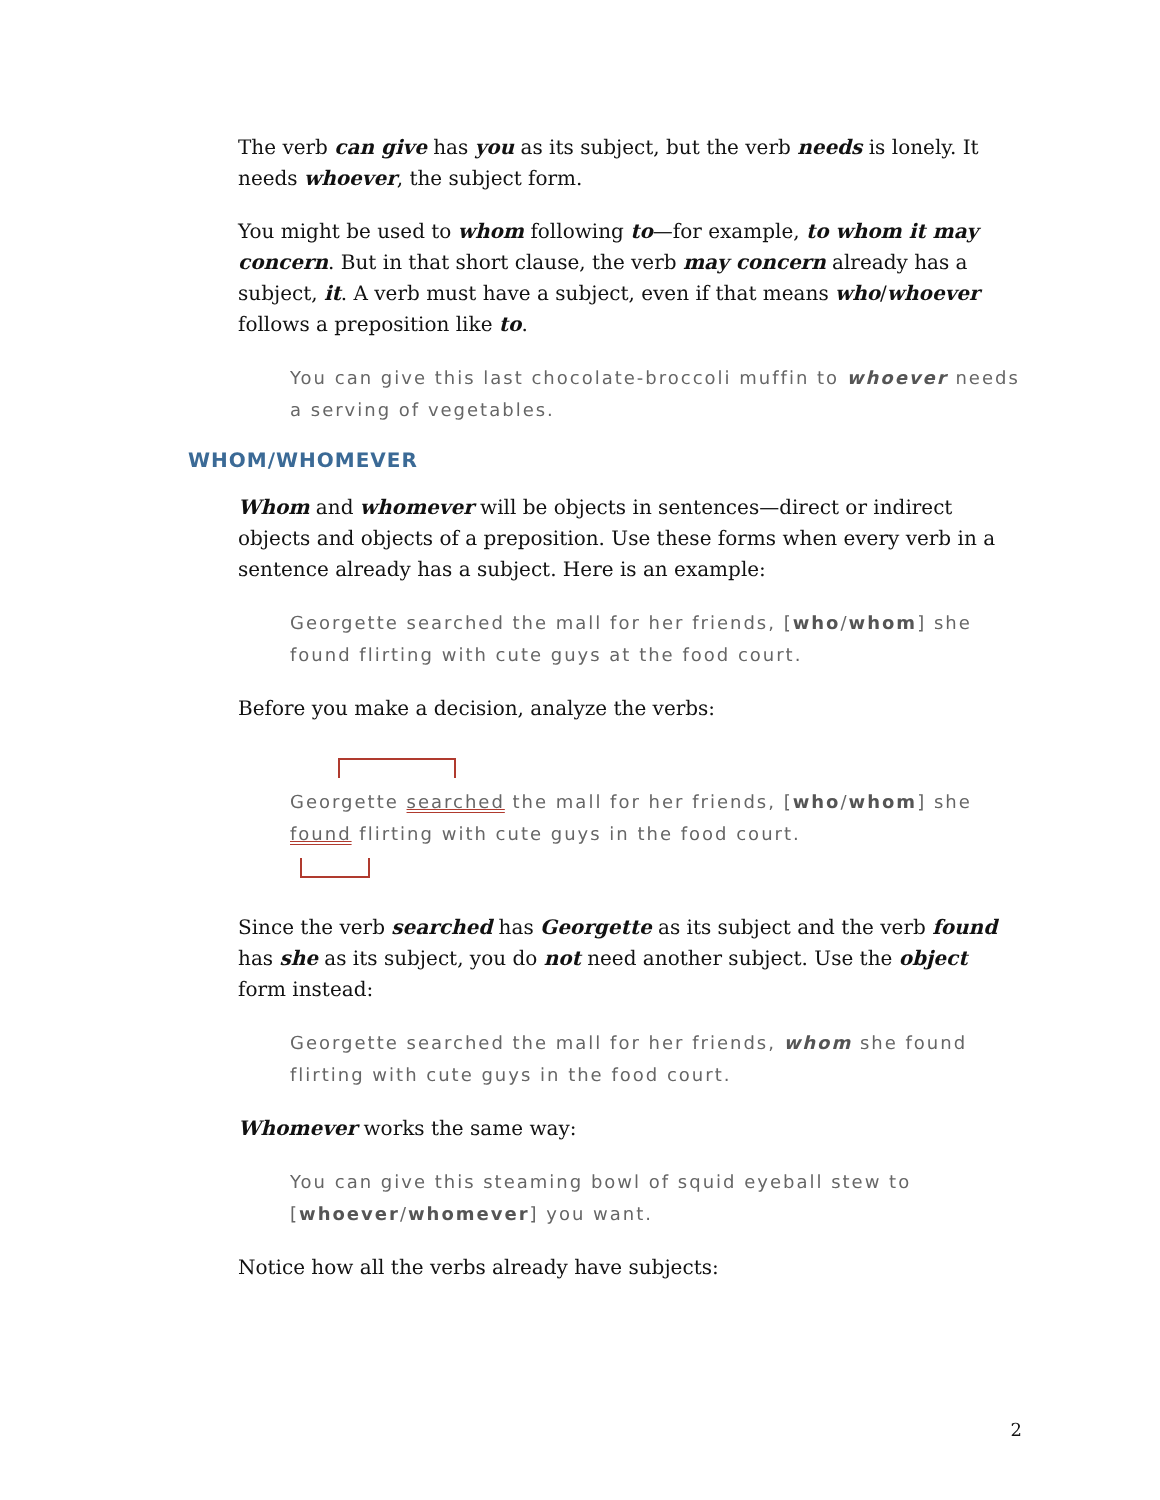The verb can give has you as its subject, but the verb needs is lonely. It needs whoever, the subject form.
You might be used to whom following to—for example, to whom it may concern. But in that short clause, the verb may concern already has a subject, it. A verb must have a subject, even if that means who/whoever follows a preposition like to.
You can give this last chocolate-broccoli muffin to whoever needs a serving of vegetables.
WHOM/WHOMEVER
Whom and whomever will be objects in sentences—direct or indirect objects and objects of a preposition. Use these forms when every verb in a sentence already has a subject. Here is an example:
Georgette searched the mall for her friends, [who/whom] she found flirting with cute guys at the food court.
Before you make a decision, analyze the verbs:
Georgette searched the mall for her friends, [who/whom] she found flirting with cute guys in the food court.
Since the verb searched has Georgette as its subject and the verb found has she as its subject, you do not need another subject. Use the object form instead:
Georgette searched the mall for her friends, whom she found flirting with cute guys in the food court.
Whomever works the same way:
You can give this steaming bowl of squid eyeball stew to [whoever/whomever] you want.
Notice how all the verbs already have subjects:
2